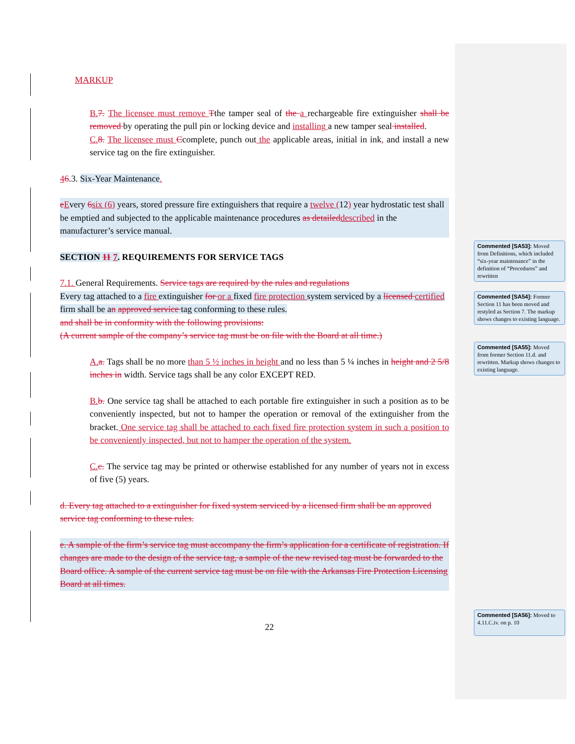MARKUP
B. 7. The licensee must remove Tthe tamper seal of the a rechargeable fire extinguisher shall be removed by operating the pull pin or locking device and installing a new tamper seal installed.
C. 8. The licensee must Ccomplete, punch out the applicable areas, initial in ink, and install a new service tag on the fire extinguisher.
46.3. Six-Year Maintenance.
eEvery 6 six (6) years, stored pressure fire extinguishers that require a twelve (12) year hydrostatic test shall be emptied and subjected to the applicable maintenance procedures as detailed described in the manufacturer’s service manual.
SECTION 11 7. REQUIREMENTS FOR SERVICE TAGS
7.1. General Requirements. Service tags are required by the rules and regulations
Every tag attached to a fire extinguisher for or a fixed fire protection system serviced by a licensed certified firm shall be an approved service tag conforming to these rules.
and shall be in conformity with the following provisions:
(A current sample of the company’s service tag must be on file with the Board at all time.)
A. a. Tags shall be no more than 5 ½ inches in height and no less than 5 ¼ inches in height and 2 5/8 inches in width. Service tags shall be any color EXCEPT RED.
B. b. One service tag shall be attached to each portable fire extinguisher in such a position as to be conveniently inspected, but not to hamper the operation or removal of the extinguisher from the bracket. One service tag shall be attached to each fixed fire protection system in such a position to be conveniently inspected, but not to hamper the operation of the system.
C. c. The service tag may be printed or otherwise established for any number of years not in excess of five (5) years.
d. Every tag attached to a extinguisher for fixed system serviced by a licensed firm shall be an approved service tag conforming to these rules.
e. A sample of the firm’s service tag must accompany the firm’s application for a certificate of registration. If changes are made to the design of the service tag, a sample of the new revised tag must be forwarded to the Board office. A sample of the current service tag must be on file with the Arkansas Fire Protection Licensing Board at all times.
22
Commented [SA53]: Moved from Definitions, which included “six-year maintenance” in the definition of “Procedures” and rewritten
Commented [SA54]: Former Section 11 has been moved and restyled as Section 7. The markup shows changes to existing language.
Commented [SA55]: Moved from former Section 11.d. and rewritten. Markup shows changes to existing language.
Commented [SA56]: Moved to 4.11.C.iv. on p. 10